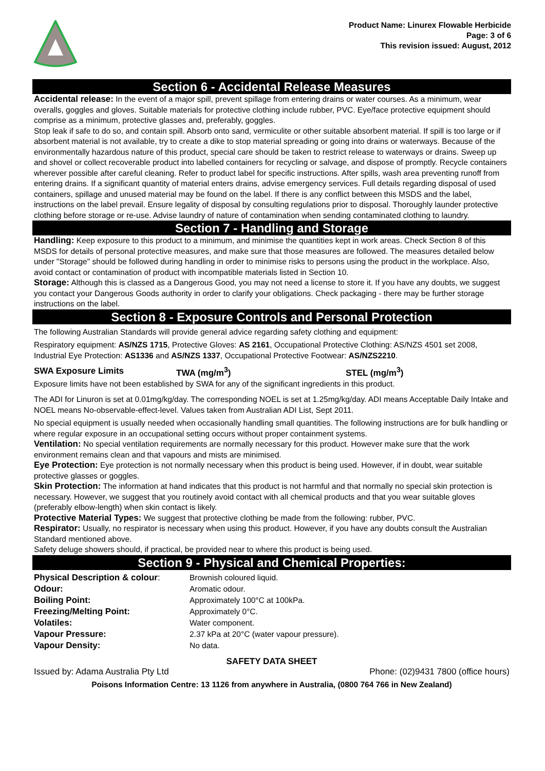Product Name: Linurex Flowable Herbicide
Page: 3 of 6
This revision issued: August, 2012
Section 6 - Accidental Release Measures
Accidental release: In the event of a major spill, prevent spillage from entering drains or water courses. As a minimum, wear overalls, goggles and gloves. Suitable materials for protective clothing include rubber, PVC. Eye/face protective equipment should comprise as a minimum, protective glasses and, preferably, goggles.
Stop leak if safe to do so, and contain spill. Absorb onto sand, vermiculite or other suitable absorbent material. If spill is too large or if absorbent material is not available, try to create a dike to stop material spreading or going into drains or waterways. Because of the environmentally hazardous nature of this product, special care should be taken to restrict release to waterways or drains. Sweep up and shovel or collect recoverable product into labelled containers for recycling or salvage, and dispose of promptly. Recycle containers wherever possible after careful cleaning. Refer to product label for specific instructions. After spills, wash area preventing runoff from entering drains. If a significant quantity of material enters drains, advise emergency services. Full details regarding disposal of used containers, spillage and unused material may be found on the label. If there is any conflict between this MSDS and the label, instructions on the label prevail. Ensure legality of disposal by consulting regulations prior to disposal. Thoroughly launder protective clothing before storage or re-use. Advise laundry of nature of contamination when sending contaminated clothing to laundry.
Section 7 - Handling and Storage
Handling: Keep exposure to this product to a minimum, and minimise the quantities kept in work areas. Check Section 8 of this MSDS for details of personal protective measures, and make sure that those measures are followed. The measures detailed below under "Storage" should be followed during handling in order to minimise risks to persons using the product in the workplace. Also, avoid contact or contamination of product with incompatible materials listed in Section 10.
Storage: Although this is classed as a Dangerous Good, you may not need a license to store it. If you have any doubts, we suggest you contact your Dangerous Goods authority in order to clarify your obligations. Check packaging - there may be further storage instructions on the label.
Section 8 - Exposure Controls and Personal Protection
The following Australian Standards will provide general advice regarding safety clothing and equipment:
Respiratory equipment: AS/NZS 1715, Protective Gloves: AS 2161, Occupational Protective Clothing: AS/NZS 4501 set 2008, Industrial Eye Protection: AS1336 and AS/NZS 1337, Occupational Protective Footwear: AS/NZS2210.
| SWA Exposure Limits | TWA (mg/m<sup>3</sup>) | STEL (mg/m<sup>3</sup>) |
Exposure limits have not been established by SWA for any of the significant ingredients in this product.
The ADI for Linuron is set at 0.01mg/kg/day. The corresponding NOEL is set at 1.25mg/kg/day. ADI means Acceptable Daily Intake and NOEL means No-observable-effect-level. Values taken from Australian ADI List, Sept 2011.
No special equipment is usually needed when occasionally handling small quantities. The following instructions are for bulk handling or where regular exposure in an occupational setting occurs without proper containment systems.
Ventilation: No special ventilation requirements are normally necessary for this product. However make sure that the work environment remains clean and that vapours and mists are minimised.
Eye Protection: Eye protection is not normally necessary when this product is being used. However, if in doubt, wear suitable protective glasses or goggles.
Skin Protection: The information at hand indicates that this product is not harmful and that normally no special skin protection is necessary. However, we suggest that you routinely avoid contact with all chemical products and that you wear suitable gloves (preferably elbow-length) when skin contact is likely.
Protective Material Types: We suggest that protective clothing be made from the following: rubber, PVC.
Respirator: Usually, no respirator is necessary when using this product. However, if you have any doubts consult the Australian Standard mentioned above.
Safety deluge showers should, if practical, be provided near to where this product is being used.
Section 9 - Physical and Chemical Properties:
| Physical Description & colour : | Brownish coloured liquid. |
| Odour: | Aromatic odour. |
| Boiling Point: | Approximately 100°C at 100kPa. |
| Freezing/Melting Point: | Approximately 0°C. |
| Volatiles: | Water component. |
| Vapour Pressure: | 2.37 kPa at 20°C (water vapour pressure). |
| Vapour Density: | No data. |
SAFETY DATA SHEET
Issued by: Adama Australia Pty Ltd Phone: (02)9431 7800 (office hours)
Poisons Information Centre: 13 1126 from anywhere in Australia, (0800 764 766 in New Zealand)